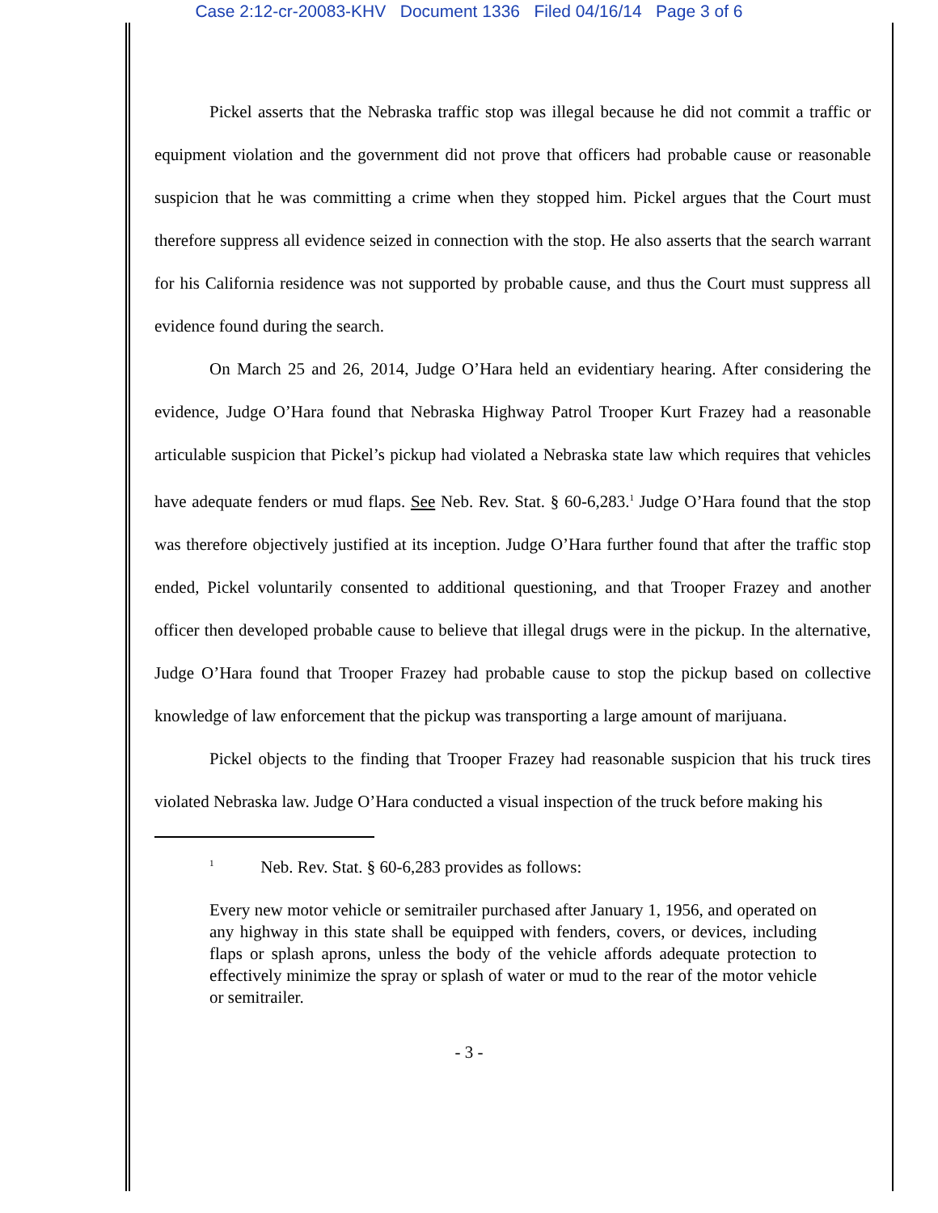Case 2:12-cr-20083-KHV Document 1336 Filed 04/16/14 Page 3 of 6
Pickel asserts that the Nebraska traffic stop was illegal because he did not commit a traffic or equipment violation and the government did not prove that officers had probable cause or reasonable suspicion that he was committing a crime when they stopped him. Pickel argues that the Court must therefore suppress all evidence seized in connection with the stop. He also asserts that the search warrant for his California residence was not supported by probable cause, and thus the Court must suppress all evidence found during the search.
On March 25 and 26, 2014, Judge O’Hara held an evidentiary hearing. After considering the evidence, Judge O’Hara found that Nebraska Highway Patrol Trooper Kurt Frazey had a reasonable articulable suspicion that Pickel’s pickup had violated a Nebraska state law which requires that vehicles have adequate fenders or mud flaps. See Neb. Rev. Stat. § 60-6,283.<sup>1</sup> Judge O’Hara found that the stop was therefore objectively justified at its inception. Judge O’Hara further found that after the traffic stop ended, Pickel voluntarily consented to additional questioning, and that Trooper Frazey and another officer then developed probable cause to believe that illegal drugs were in the pickup. In the alternative, Judge O’Hara found that Trooper Frazey had probable cause to stop the pickup based on collective knowledge of law enforcement that the pickup was transporting a large amount of marijuana.
Pickel objects to the finding that Trooper Frazey had reasonable suspicion that his truck tires violated Nebraska law. Judge O’Hara conducted a visual inspection of the truck before making his
<sup>1</sup> Neb. Rev. Stat. § 60-6,283 provides as follows:
Every new motor vehicle or semitrailer purchased after January 1, 1956, and operated on any highway in this state shall be equipped with fenders, covers, or devices, including flaps or splash aprons, unless the body of the vehicle affords adequate protection to effectively minimize the spray or splash of water or mud to the rear of the motor vehicle or semitrailer.
- 3 -